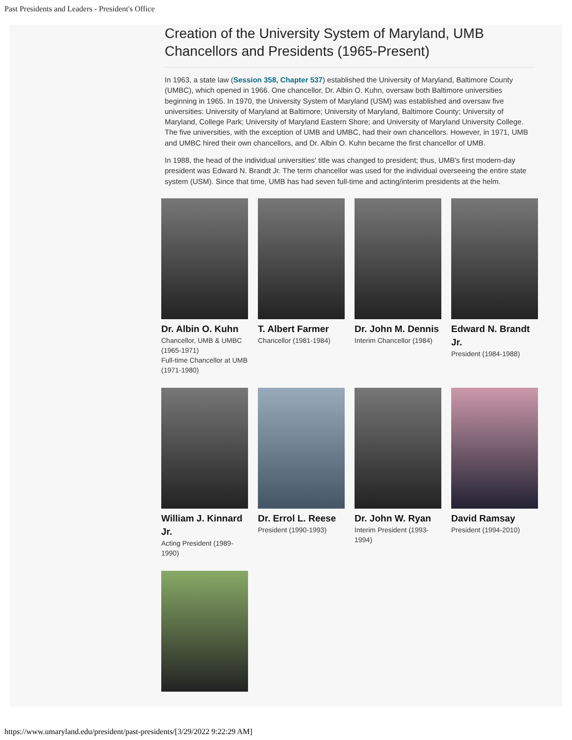Past Presidents and Leaders - President's Office
Creation of the University System of Maryland, UMB Chancellors and Presidents (1965-Present)
In 1963, a state law (Session 358, Chapter 537) established the University of Maryland, Baltimore County (UMBC), which opened in 1966. One chancellor, Dr. Albin O. Kuhn, oversaw both Baltimore universities beginning in 1965. In 1970, the University System of Maryland (USM) was established and oversaw five universities: University of Maryland at Baltimore; University of Maryland, Baltimore County; University of Maryland, College Park; University of Maryland Eastern Shore; and University of Maryland University College. The five universities, with the exception of UMB and UMBC, had their own chancellors. However, in 1971, UMB and UMBC hired their own chancellors, and Dr. Albin O. Kuhn became the first chancellor of UMB.
In 1988, the head of the individual universities' title was changed to president; thus, UMB's first modern-day president was Edward N. Brandt Jr. The term chancellor was used for the individual overseeing the entire state system (USM). Since that time, UMB has had seven full-time and acting/interim presidents at the helm.
Dr. Albin O. Kuhn
Chancellor, UMB & UMBC (1965-1971)
Full-time Chancellor at UMB (1971-1980)
T. Albert Farmer
Chancellor (1981-1984)
Dr. John M. Dennis
Interim Chancellor (1984)
Edward N. Brandt Jr.
President (1984-1988)
William J. Kinnard Jr.
Acting President (1989-1990)
Dr. Errol L. Reese
President (1990-1993)
Dr. John W. Ryan
Interim President (1993-1994)
David Ramsay
President (1994-2010)
https://www.umaryland.edu/president/past-presidents/[3/29/2022 9:22:29 AM]